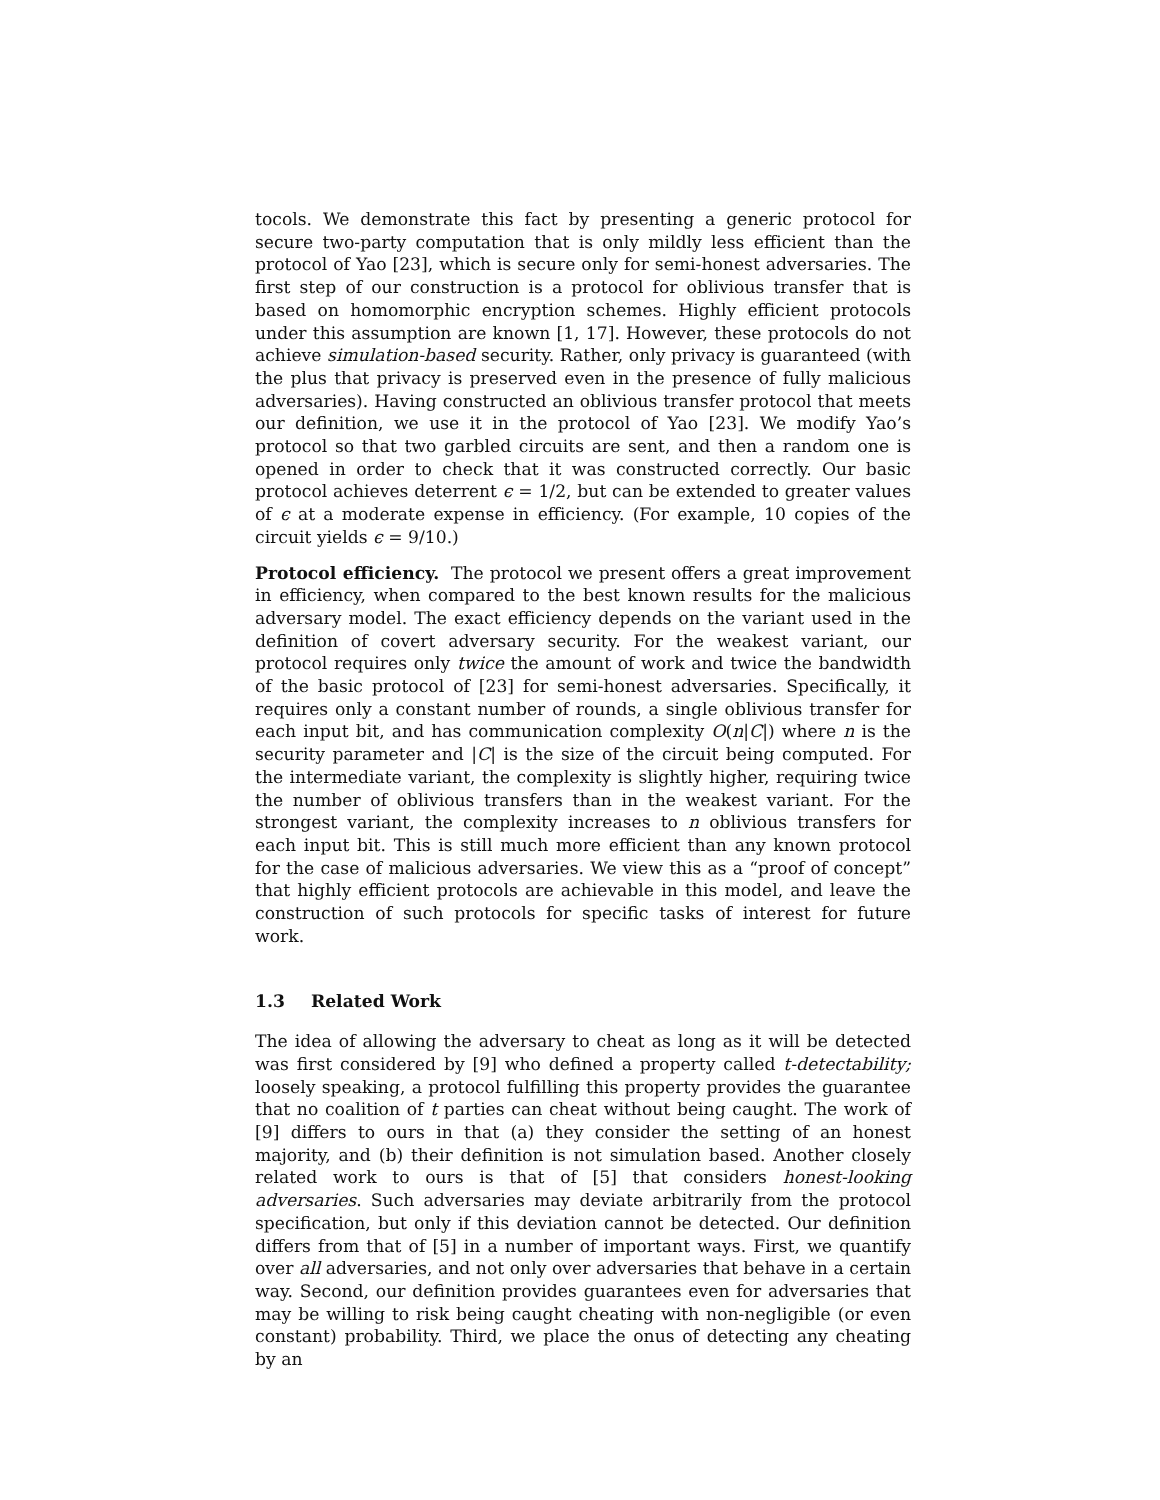tocols. We demonstrate this fact by presenting a generic protocol for secure two-party computation that is only mildly less efficient than the protocol of Yao [23], which is secure only for semi-honest adversaries. The first step of our construction is a protocol for oblivious transfer that is based on homomorphic encryption schemes. Highly efficient protocols under this assumption are known [1, 17]. However, these protocols do not achieve simulation-based security. Rather, only privacy is guaranteed (with the plus that privacy is preserved even in the presence of fully malicious adversaries). Having constructed an oblivious transfer protocol that meets our definition, we use it in the protocol of Yao [23]. We modify Yao’s protocol so that two garbled circuits are sent, and then a random one is opened in order to check that it was constructed correctly. Our basic protocol achieves deterrent ϵ = 1/2, but can be extended to greater values of ϵ at a moderate expense in efficiency. (For example, 10 copies of the circuit yields ϵ = 9/10.)
Protocol efficiency. The protocol we present offers a great improvement in efficiency, when compared to the best known results for the malicious adversary model. The exact efficiency depends on the variant used in the definition of covert adversary security. For the weakest variant, our protocol requires only twice the amount of work and twice the bandwidth of the basic protocol of [23] for semi-honest adversaries. Specifically, it requires only a constant number of rounds, a single oblivious transfer for each input bit, and has communication complexity O(n|C|) where n is the security parameter and |C| is the size of the circuit being computed. For the intermediate variant, the complexity is slightly higher, requiring twice the number of oblivious transfers than in the weakest variant. For the strongest variant, the complexity increases to n oblivious transfers for each input bit. This is still much more efficient than any known protocol for the case of malicious adversaries. We view this as a “proof of concept” that highly efficient protocols are achievable in this model, and leave the construction of such protocols for specific tasks of interest for future work.
1.3 Related Work
The idea of allowing the adversary to cheat as long as it will be detected was first considered by [9] who defined a property called t-detectability; loosely speaking, a protocol fulfilling this property provides the guarantee that no coalition of t parties can cheat without being caught. The work of [9] differs to ours in that (a) they consider the setting of an honest majority, and (b) their definition is not simulation based. Another closely related work to ours is that of [5] that considers honest-looking adversaries. Such adversaries may deviate arbitrarily from the protocol specification, but only if this deviation cannot be detected. Our definition differs from that of [5] in a number of important ways. First, we quantify over all adversaries, and not only over adversaries that behave in a certain way. Second, our definition provides guarantees even for adversaries that may be willing to risk being caught cheating with non-negligible (or even constant) probability. Third, we place the onus of detecting any cheating by an